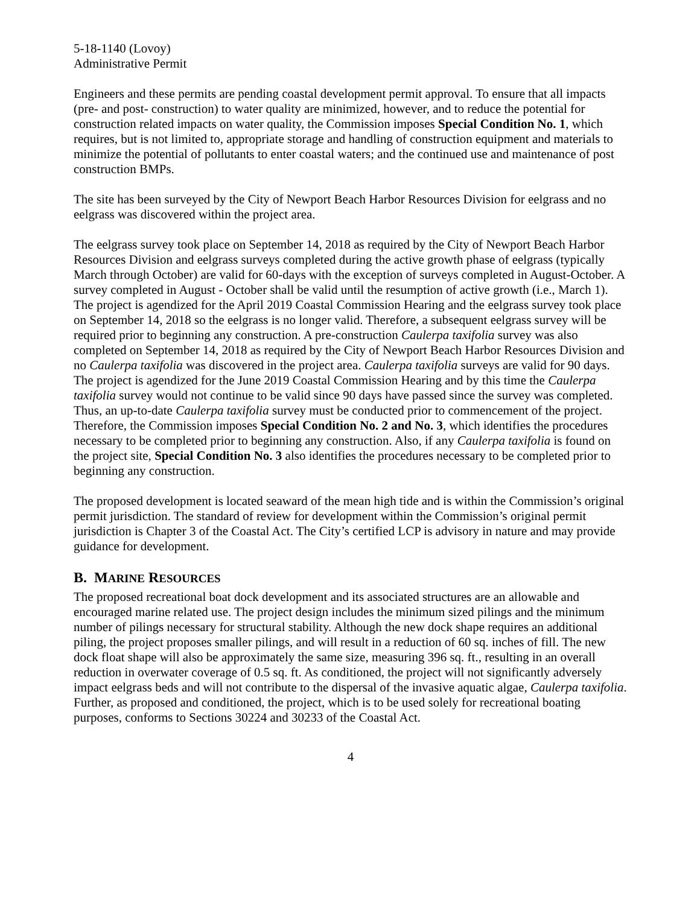5-18-1140 (Lovoy)
Administrative Permit
Engineers and these permits are pending coastal development permit approval. To ensure that all impacts (pre- and post- construction) to water quality are minimized, however, and to reduce the potential for construction related impacts on water quality, the Commission imposes Special Condition No. 1, which requires, but is not limited to, appropriate storage and handling of construction equipment and materials to minimize the potential of pollutants to enter coastal waters; and the continued use and maintenance of post construction BMPs.
The site has been surveyed by the City of Newport Beach Harbor Resources Division for eelgrass and no eelgrass was discovered within the project area.
The eelgrass survey took place on September 14, 2018 as required by the City of Newport Beach Harbor Resources Division and eelgrass surveys completed during the active growth phase of eelgrass (typically March through October) are valid for 60-days with the exception of surveys completed in August-October. A survey completed in August - October shall be valid until the resumption of active growth (i.e., March 1). The project is agendized for the April 2019 Coastal Commission Hearing and the eelgrass survey took place on September 14, 2018 so the eelgrass is no longer valid. Therefore, a subsequent eelgrass survey will be required prior to beginning any construction. A pre-construction Caulerpa taxifolia survey was also completed on September 14, 2018 as required by the City of Newport Beach Harbor Resources Division and no Caulerpa taxifolia was discovered in the project area. Caulerpa taxifolia surveys are valid for 90 days. The project is agendized for the June 2019 Coastal Commission Hearing and by this time the Caulerpa taxifolia survey would not continue to be valid since 90 days have passed since the survey was completed. Thus, an up-to-date Caulerpa taxifolia survey must be conducted prior to commencement of the project. Therefore, the Commission imposes Special Condition No. 2 and No. 3, which identifies the procedures necessary to be completed prior to beginning any construction. Also, if any Caulerpa taxifolia is found on the project site, Special Condition No. 3 also identifies the procedures necessary to be completed prior to beginning any construction.
The proposed development is located seaward of the mean high tide and is within the Commission’s original permit jurisdiction. The standard of review for development within the Commission’s original permit jurisdiction is Chapter 3 of the Coastal Act. The City’s certified LCP is advisory in nature and may provide guidance for development.
B. MARINE RESOURCES
The proposed recreational boat dock development and its associated structures are an allowable and encouraged marine related use. The project design includes the minimum sized pilings and the minimum number of pilings necessary for structural stability. Although the new dock shape requires an additional piling, the project proposes smaller pilings, and will result in a reduction of 60 sq. inches of fill. The new dock float shape will also be approximately the same size, measuring 396 sq. ft., resulting in an overall reduction in overwater coverage of 0.5 sq. ft. As conditioned, the project will not significantly adversely impact eelgrass beds and will not contribute to the dispersal of the invasive aquatic algae, Caulerpa taxifolia. Further, as proposed and conditioned, the project, which is to be used solely for recreational boating purposes, conforms to Sections 30224 and 30233 of the Coastal Act.
4